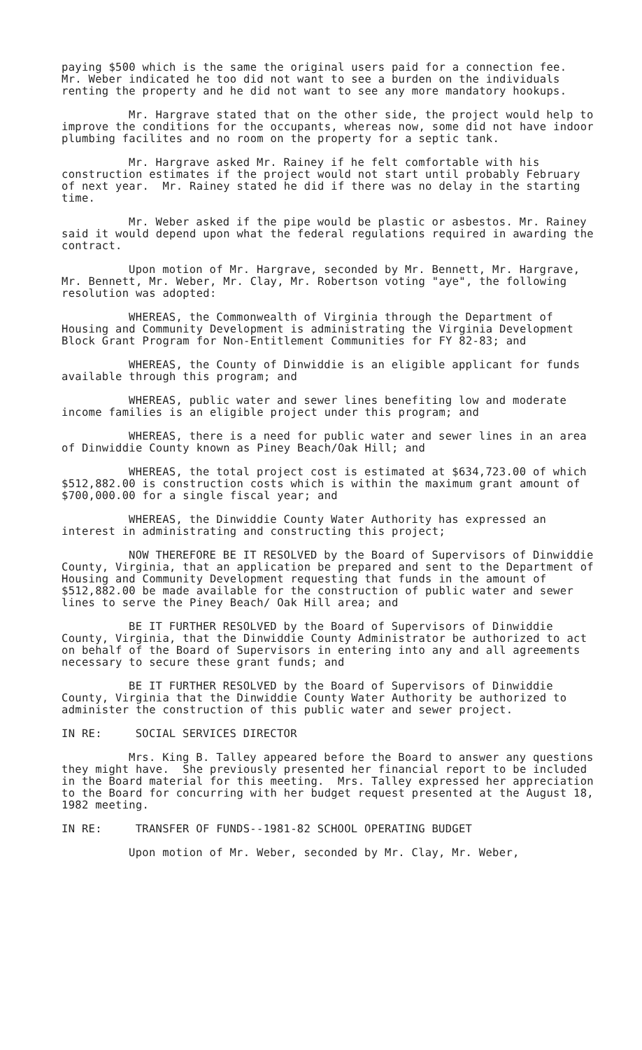paying $500 which is the same the original users paid for a connection fee. Mr. Weber indicated he too did not want to see a burden on the individuals renting the property and he did not want to see any more mandatory hookups.
Mr. Hargrave stated that on the other side, the project would help to improve the conditions for the occupants, whereas now, some did not have indoor plumbing facilites and no room on the property for a septic tank.
Mr. Hargrave asked Mr. Rainey if he felt comfortable with his construction estimates if the project would not start until probably February of next year. Mr. Rainey stated he did if there was no delay in the starting time.
Mr. Weber asked if the pipe would be plastic or asbestos. Mr. Rainey said it would depend upon what the federal regulations required in awarding the contract.
Upon motion of Mr. Hargrave, seconded by Mr. Bennett, Mr. Hargrave, Mr. Bennett, Mr. Weber, Mr. Clay, Mr. Robertson voting "aye", the following resolution was adopted:
WHEREAS, the Commonwealth of Virginia through the Department of Housing and Community Development is administrating the Virginia Development Block Grant Program for Non-Entitlement Communities for FY 82-83; and
WHEREAS, the County of Dinwiddie is an eligible applicant for funds available through this program; and
WHEREAS, public water and sewer lines benefiting low and moderate income families is an eligible project under this program; and
WHEREAS, there is a need for public water and sewer lines in an area of Dinwiddie County known as Piney Beach/Oak Hill; and
WHEREAS, the total project cost is estimated at $634,723.00 of which $512,882.00 is construction costs which is within the maximum grant amount of $700,000.00 for a single fiscal year; and
WHEREAS, the Dinwiddie County Water Authority has expressed an interest in administrating and constructing this project;
NOW THEREFORE BE IT RESOLVED by the Board of Supervisors of Dinwiddie County, Virginia, that an application be prepared and sent to the Department of Housing and Community Development requesting that funds in the amount of $512,882.00 be made available for the construction of public water and sewer lines to serve the Piney Beach/ Oak Hill area; and
BE IT FURTHER RESOLVED by the Board of Supervisors of Dinwiddie County, Virginia, that the Dinwiddie County Administrator be authorized to act on behalf of the Board of Supervisors in entering into any and all agreements necessary to secure these grant funds; and
BE IT FURTHER RESOLVED by the Board of Supervisors of Dinwiddie County, Virginia that the Dinwiddie County Water Authority be authorized to administer the construction of this public water and sewer project.
IN RE: SOCIAL SERVICES DIRECTOR
Mrs. King B. Talley appeared before the Board to answer any questions they might have. She previously presented her financial report to be included in the Board material for this meeting. Mrs. Talley expressed her appreciation to the Board for concurring with her budget request presented at the August 18, 1982 meeting.
IN RE: TRANSFER OF FUNDS--1981-82 SCHOOL OPERATING BUDGET
Upon motion of Mr. Weber, seconded by Mr. Clay, Mr. Weber,